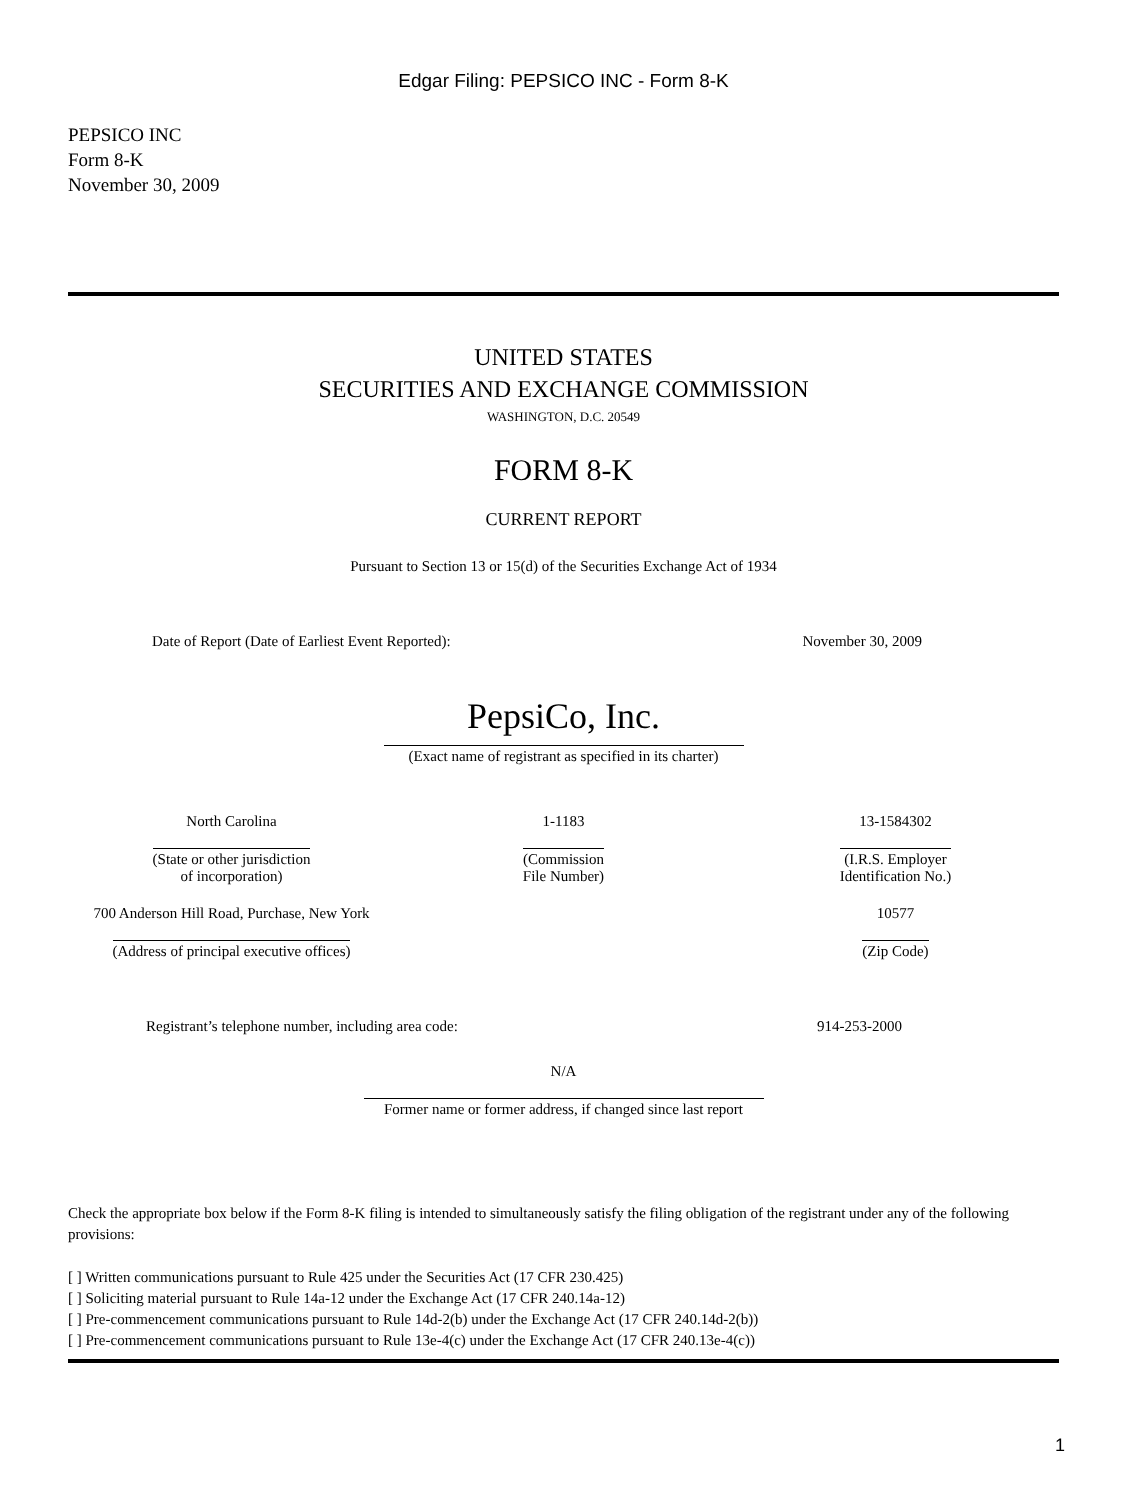Edgar Filing: PEPSICO INC - Form 8-K
PEPSICO INC
Form 8-K
November 30, 2009
UNITED STATES
SECURITIES AND EXCHANGE COMMISSION
WASHINGTON, D.C. 20549
FORM 8-K
CURRENT REPORT
Pursuant to Section 13 or 15(d) of the Securities Exchange Act of 1934
Date of Report (Date of Earliest Event Reported): November 30, 2009
PepsiCo, Inc.
(Exact name of registrant as specified in its charter)
| North Carolina | 1-1183 | 13-1584302 |
| (State or other jurisdiction of incorporation) | (Commission File Number) | (I.R.S. Employer Identification No.) |
| 700 Anderson Hill Road, Purchase, New York | | 10577 |
| (Address of principal executive offices) | | (Zip Code) |
Registrant’s telephone number, including area code: 914-253-2000
N/A
Former name or former address, if changed since last report
Check the appropriate box below if the Form 8-K filing is intended to simultaneously satisfy the filing obligation of the registrant under any of the following provisions:
[ ] Written communications pursuant to Rule 425 under the Securities Act (17 CFR 230.425)
[ ] Soliciting material pursuant to Rule 14a-12 under the Exchange Act (17 CFR 240.14a-12)
[ ] Pre-commencement communications pursuant to Rule 14d-2(b) under the Exchange Act (17 CFR 240.14d-2(b))
[ ] Pre-commencement communications pursuant to Rule 13e-4(c) under the Exchange Act (17 CFR 240.13e-4(c))
1